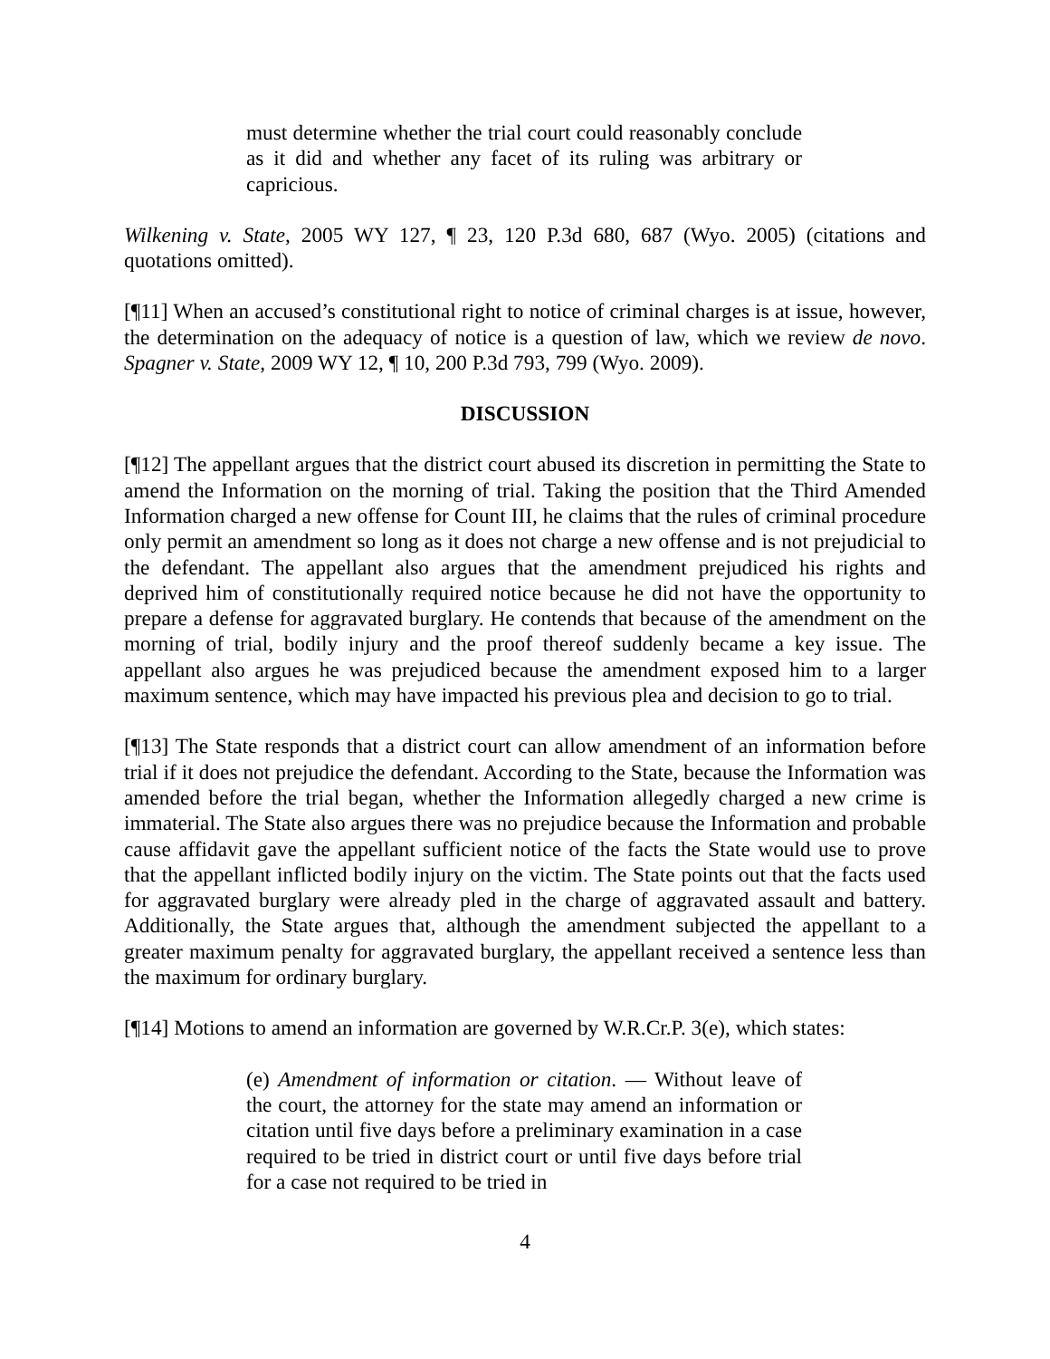must determine whether the trial court could reasonably conclude as it did and whether any facet of its ruling was arbitrary or capricious.
Wilkening v. State, 2005 WY 127, ¶ 23, 120 P.3d 680, 687 (Wyo. 2005) (citations and quotations omitted).
[¶11] When an accused’s constitutional right to notice of criminal charges is at issue, however, the determination on the adequacy of notice is a question of law, which we review de novo. Spagner v. State, 2009 WY 12, ¶ 10, 200 P.3d 793, 799 (Wyo. 2009).
DISCUSSION
[¶12] The appellant argues that the district court abused its discretion in permitting the State to amend the Information on the morning of trial. Taking the position that the Third Amended Information charged a new offense for Count III, he claims that the rules of criminal procedure only permit an amendment so long as it does not charge a new offense and is not prejudicial to the defendant. The appellant also argues that the amendment prejudiced his rights and deprived him of constitutionally required notice because he did not have the opportunity to prepare a defense for aggravated burglary. He contends that because of the amendment on the morning of trial, bodily injury and the proof thereof suddenly became a key issue. The appellant also argues he was prejudiced because the amendment exposed him to a larger maximum sentence, which may have impacted his previous plea and decision to go to trial.
[¶13] The State responds that a district court can allow amendment of an information before trial if it does not prejudice the defendant. According to the State, because the Information was amended before the trial began, whether the Information allegedly charged a new crime is immaterial. The State also argues there was no prejudice because the Information and probable cause affidavit gave the appellant sufficient notice of the facts the State would use to prove that the appellant inflicted bodily injury on the victim. The State points out that the facts used for aggravated burglary were already pled in the charge of aggravated assault and battery. Additionally, the State argues that, although the amendment subjected the appellant to a greater maximum penalty for aggravated burglary, the appellant received a sentence less than the maximum for ordinary burglary.
[¶14] Motions to amend an information are governed by W.R.Cr.P. 3(e), which states:
(e) Amendment of information or citation. — Without leave of the court, the attorney for the state may amend an information or citation until five days before a preliminary examination in a case required to be tried in district court or until five days before trial for a case not required to be tried in
4